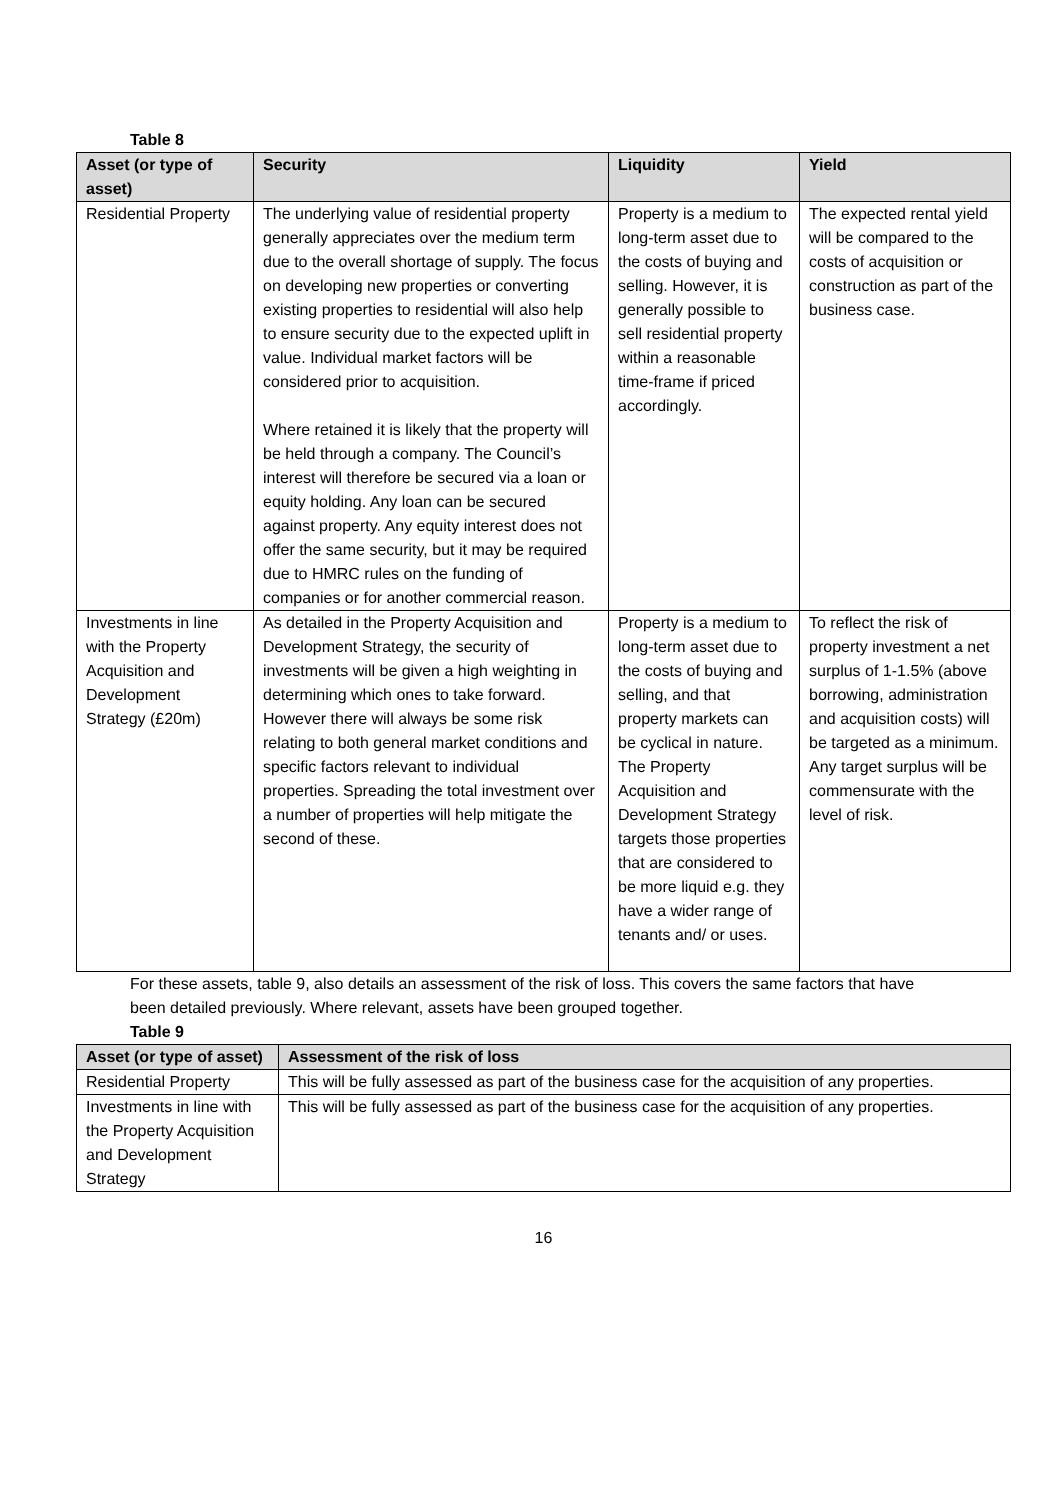Table 8
| Asset (or type of asset) | Security | Liquidity | Yield |
| --- | --- | --- | --- |
| Residential Property | The underlying value of residential property generally appreciates over the medium term due to the overall shortage of supply. The focus on developing new properties or converting existing properties to residential will also help to ensure security due to the expected uplift in value. Individual market factors will be considered prior to acquisition. Where retained it is likely that the property will be held through a company. The Council’s interest will therefore be secured via a loan or equity holding. Any loan can be secured against property. Any equity interest does not offer the same security, but it may be required due to HMRC rules on the funding of companies or for another commercial reason. | Property is a medium to long-term asset due to the costs of buying and selling. However, it is generally possible to sell residential property within a reasonable time-frame if priced accordingly. | The expected rental yield will be compared to the costs of acquisition or construction as part of the business case. |
| Investments in line with the Property Acquisition and Development Strategy (£20m) | As detailed in the Property Acquisition and Development Strategy, the security of investments will be given a high weighting in determining which ones to take forward. However there will always be some risk relating to both general market conditions and specific factors relevant to individual properties. Spreading the total investment over a number of properties will help mitigate the second of these. | Property is a medium to long-term asset due to the costs of buying and selling, and that property markets can be cyclical in nature. The Property Acquisition and Development Strategy targets those properties that are considered to be more liquid e.g. they have a wider range of tenants and/ or uses. | To reflect the risk of property investment a net surplus of 1-1.5% (above borrowing, administration and acquisition costs) will be targeted as a minimum. Any target surplus will be commensurate with the level of risk. |
For these assets, table 9, also details an assessment of the risk of loss. This covers the same factors that have been detailed previously. Where relevant, assets have been grouped together.
Table 9
| Asset (or type of asset) | Assessment of the risk of loss |
| --- | --- |
| Residential Property | This will be fully assessed as part of the business case for the acquisition of any properties. |
| Investments in line with the Property Acquisition and Development Strategy | This will be fully assessed as part of the business case for the acquisition of any properties. |
16